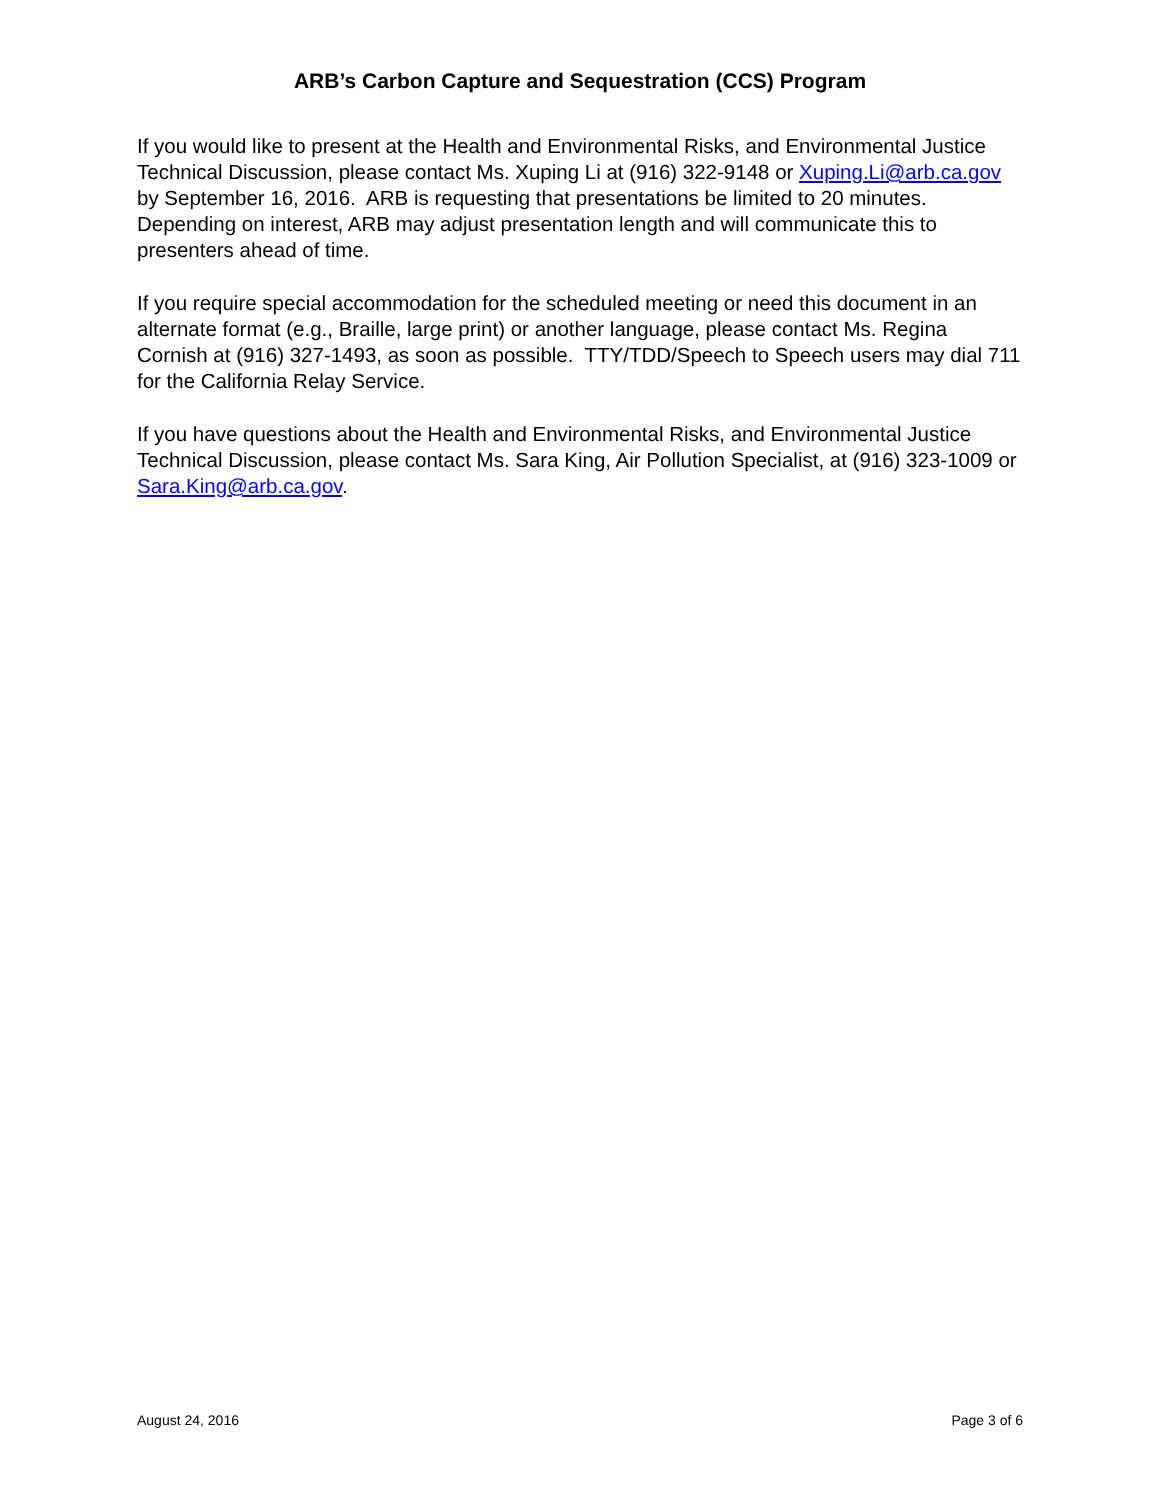ARB’s Carbon Capture and Sequestration (CCS) Program
If you would like to present at the Health and Environmental Risks, and Environmental Justice Technical Discussion, please contact Ms. Xuping Li at (916) 322-9148 or Xuping.Li@arb.ca.gov by September 16, 2016. ARB is requesting that presentations be limited to 20 minutes. Depending on interest, ARB may adjust presentation length and will communicate this to presenters ahead of time.
If you require special accommodation for the scheduled meeting or need this document in an alternate format (e.g., Braille, large print) or another language, please contact Ms. Regina Cornish at (916) 327-1493, as soon as possible. TTY/TDD/Speech to Speech users may dial 711 for the California Relay Service.
If you have questions about the Health and Environmental Risks, and Environmental Justice Technical Discussion, please contact Ms. Sara King, Air Pollution Specialist, at (916) 323-1009 or Sara.King@arb.ca.gov.
August 24, 2016 Page 3 of 6